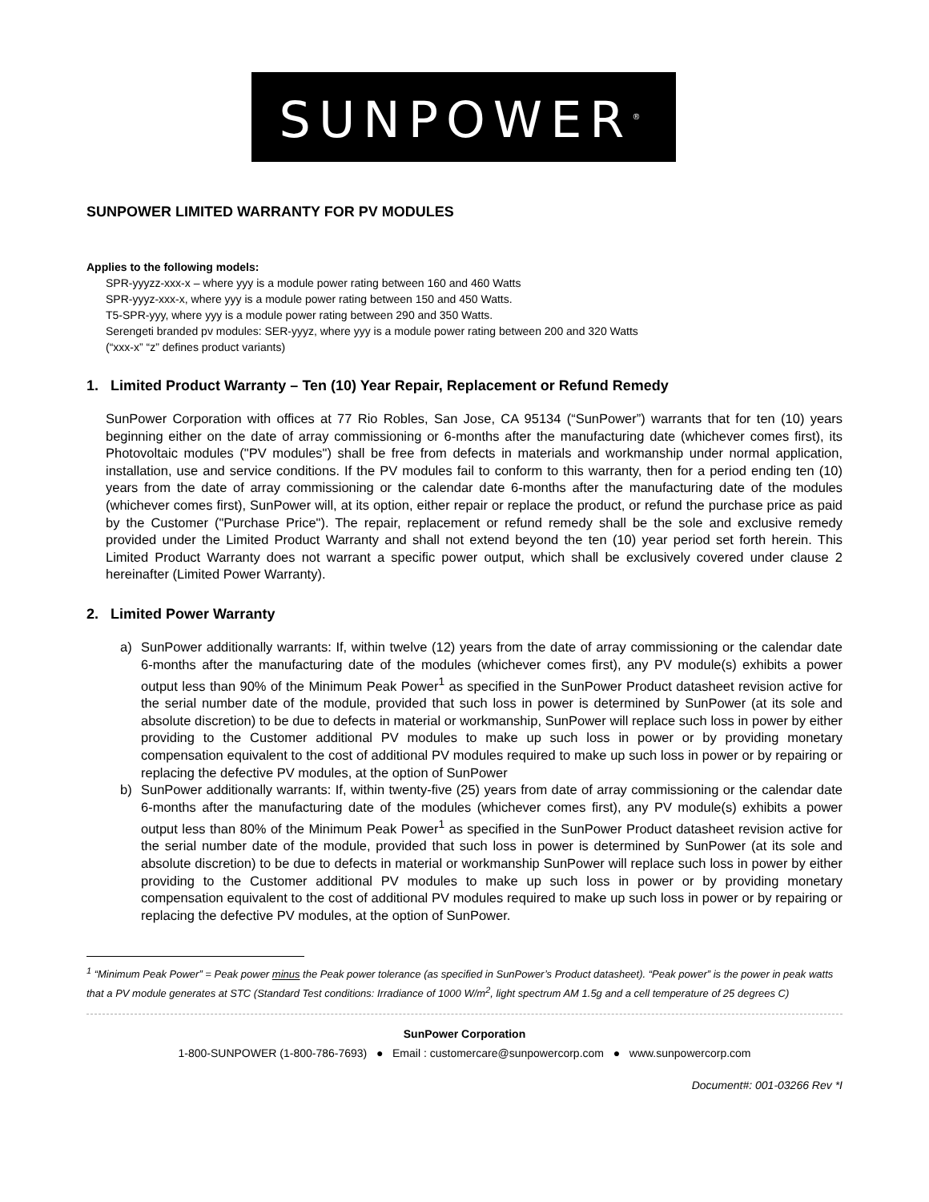SUNPOWER<sup>®</sup>
SUNPOWER LIMITED WARRANTY FOR PV MODULES
Applies to the following models:
SPR-yyyzz-xxx-x – where yyy is a module power rating between 160 and 460 Watts
SPR-yyyz-xxx-x, where yyy is a module power rating between 150 and 450 Watts.
T5-SPR-yyy, where yyy is a module power rating between 290 and 350 Watts.
Serengeti branded pv modules: SER-yyyz, where yyy is a module power rating between 200 and 320 Watts
(“xxx-x” “z” defines product variants)
1. Limited Product Warranty – Ten (10) Year Repair, Replacement or Refund Remedy
SunPower Corporation with offices at 77 Rio Robles, San Jose, CA 95134 (“SunPower”) warrants that for ten (10) years beginning either on the date of array commissioning or 6-months after the manufacturing date (whichever comes first), its Photovoltaic modules ("PV modules") shall be free from defects in materials and workmanship under normal application, installation, use and service conditions. If the PV modules fail to conform to this warranty, then for a period ending ten (10) years from the date of array commissioning or the calendar date 6-months after the manufacturing date of the modules (whichever comes first), SunPower will, at its option, either repair or replace the product, or refund the purchase price as paid by the Customer ("Purchase Price"). The repair, replacement or refund remedy shall be the sole and exclusive remedy provided under the Limited Product Warranty and shall not extend beyond the ten (10) year period set forth herein. This Limited Product Warranty does not warrant a specific power output, which shall be exclusively covered under clause 2 hereinafter (Limited Power Warranty).
2. Limited Power Warranty
a) SunPower additionally warrants: If, within twelve (12) years from the date of array commissioning or the calendar date 6-months after the manufacturing date of the modules (whichever comes first), any PV module(s) exhibits a power output less than 90% of the Minimum Peak Power<sup>1</sup> as specified in the SunPower Product datasheet revision active for the serial number date of the module, provided that such loss in power is determined by SunPower (at its sole and absolute discretion) to be due to defects in material or workmanship, SunPower will replace such loss in power by either providing to the Customer additional PV modules to make up such loss in power or by providing monetary compensation equivalent to the cost of additional PV modules required to make up such loss in power or by repairing or replacing the defective PV modules, at the option of SunPower
b) SunPower additionally warrants: If, within twenty-five (25) years from date of array commissioning or the calendar date 6-months after the manufacturing date of the modules (whichever comes first), any PV module(s) exhibits a power output less than 80% of the Minimum Peak Power<sup>1</sup> as specified in the SunPower Product datasheet revision active for the serial number date of the module, provided that such loss in power is determined by SunPower (at its sole and absolute discretion) to be due to defects in material or workmanship SunPower will replace such loss in power by either providing to the Customer additional PV modules to make up such loss in power or by providing monetary compensation equivalent to the cost of additional PV modules required to make up such loss in power or by repairing or replacing the defective PV modules, at the option of SunPower.
<sup>1</sup> “Minimum Peak Power” = Peak power minus the Peak power tolerance (as specified in SunPower’s Product datasheet). “Peak power” is the power in peak watts that a PV module generates at STC (Standard Test conditions: Irradiance of 1000 W/m<sup>2</sup>, light spectrum AM 1.5g and a cell temperature of 25 degrees C)
SunPower Corporation
1-800-SUNPOWER (1-800-786-7693) ● Email : customercare@sunpowercorp.com ● www.sunpowercorp.com
Document#: 001-03266 Rev *I